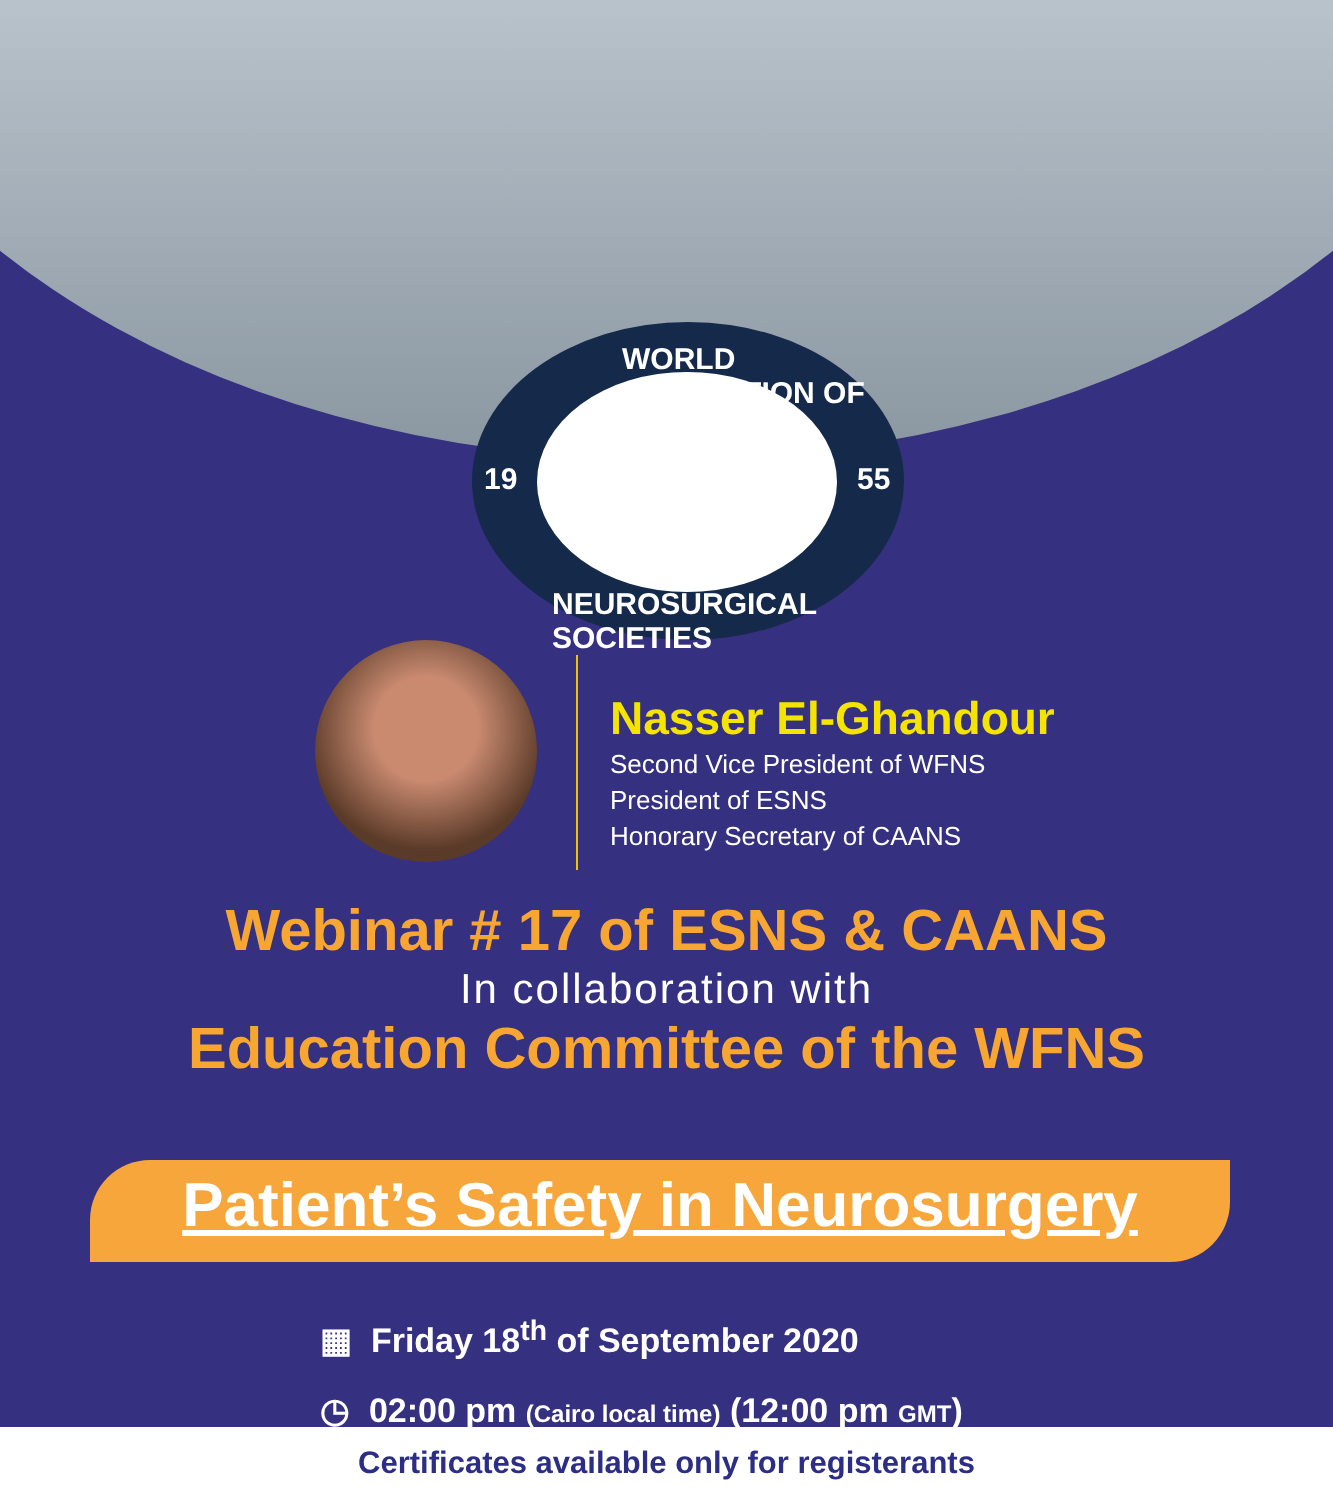WORLD FEDERATION OF
19 55
NEUROSURGICAL SOCIETIES
Nasser El-Ghandour
Second Vice President of WFNS
President of ESNS
Honorary Secretary of CAANS
Webinar # 17 of ESNS & CAANS
In collaboration with
Education Committee of the WFNS
Patient’s Safety in Neurosurgery
▦ Friday 18<sup>th</sup> of September 2020
◷ 02:00 pm (Cairo local time) (12:00 pm GMT)
Certificates available only for registerants